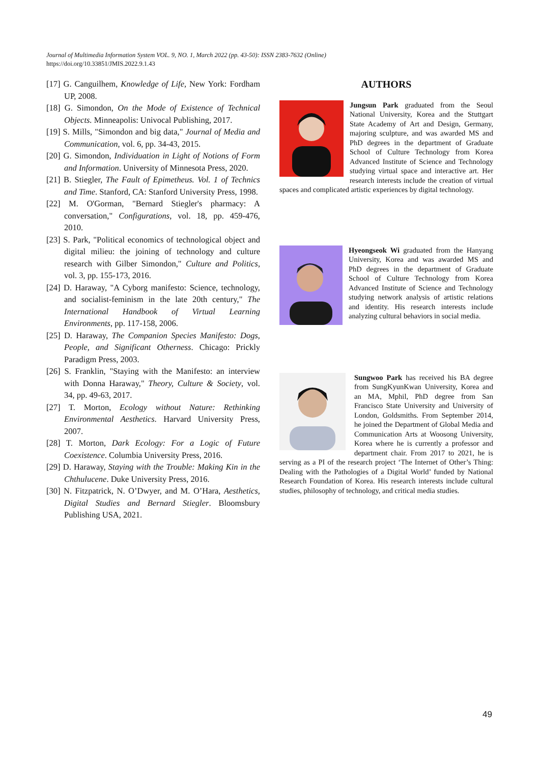Journal of Multimedia Information System VOL. 9, NO. 1, March 2022 (pp. 43-50): ISSN 2383-7632 (Online)
https://doi.org/10.33851/JMIS.2022.9.1.43
[17] G. Canguilhem, Knowledge of Life, New York: Fordham UP, 2008.
[18] G. Simondon, On the Mode of Existence of Technical Objects. Minneapolis: Univocal Publishing, 2017.
[19] S. Mills, "Simondon and big data," Journal of Media and Communication, vol. 6, pp. 34-43, 2015.
[20] G. Simondon, Individuation in Light of Notions of Form and Information. University of Minnesota Press, 2020.
[21] B. Stiegler, The Fault of Epimetheus. Vol. 1 of Technics and Time. Stanford, CA: Stanford University Press, 1998.
[22] M. O'Gorman, "Bernard Stiegler's pharmacy: A conversation," Configurations, vol. 18, pp. 459-476, 2010.
[23] S. Park, "Political economics of technological object and digital milieu: the joining of technology and culture research with Gilber Simondon," Culture and Politics, vol. 3, pp. 155-173, 2016.
[24] D. Haraway, "A Cyborg manifesto: Science, technology, and socialist-feminism in the late 20th century," The International Handbook of Virtual Learning Environments, pp. 117-158, 2006.
[25] D. Haraway, The Companion Species Manifesto: Dogs, People, and Significant Otherness. Chicago: Prickly Paradigm Press, 2003.
[26] S. Franklin, "Staying with the Manifesto: an interview with Donna Haraway," Theory, Culture & Society, vol. 34, pp. 49-63, 2017.
[27] T. Morton, Ecology without Nature: Rethinking Environmental Aesthetics. Harvard University Press, 2007.
[28] T. Morton, Dark Ecology: For a Logic of Future Coexistence. Columbia University Press, 2016.
[29] D. Haraway, Staying with the Trouble: Making Kin in the Chthulucene. Duke University Press, 2016.
[30] N. Fitzpatrick, N. O’Dwyer, and M. O’Hara, Aesthetics, Digital Studies and Bernard Stiegler. Bloomsbury Publishing USA, 2021.
AUTHORS
Jungsun Park graduated from the Seoul National University, Korea and the Stuttgart State Academy of Art and Design, Germany, majoring sculpture, and was awarded MS and PhD degrees in the department of Graduate School of Culture Technology from Korea Advanced Institute of Science and Technology studying virtual space and interactive art. Her research interests include the creation of virtual spaces and complicated artistic experiences by digital technology.
Hyeongseok Wi graduated from the Hanyang University, Korea and was awarded MS and PhD degrees in the department of Graduate School of Culture Technology from Korea Advanced Institute of Science and Technology studying network analysis of artistic relations and identity. His research interests include analyzing cultural behaviors in social media.
Sungwoo Park has received his BA degree from SungKyunKwan University, Korea and an MA, Mphil, PhD degree from San Francisco State University and University of London, Goldsmiths. From September 2014, he joined the Department of Global Media and Communication Arts at Woosong University, Korea where he is currently a professor and department chair. From 2017 to 2021, he is serving as a PI of the research project ‘The Internet of Other’s Thing: Dealing with the Pathologies of a Digital World’ funded by National Research Foundation of Korea. His research interests include cultural studies, philosophy of technology, and critical media studies.
49